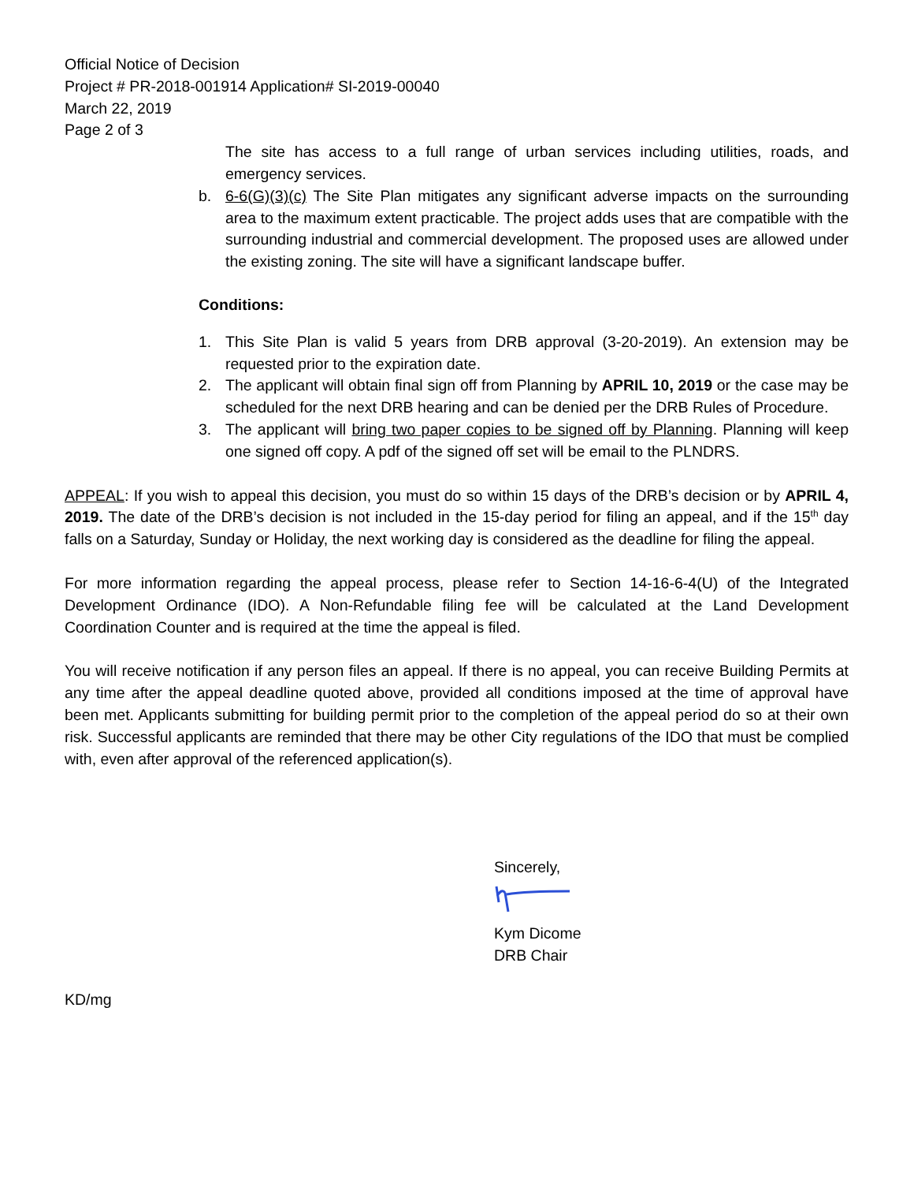Official Notice of Decision
Project # PR-2018-001914 Application# SI-2019-00040
March 22, 2019
Page 2 of 3
The site has access to a full range of urban services including utilities, roads, and emergency services.
b. 6-6(G)(3)(c) The Site Plan mitigates any significant adverse impacts on the surrounding area to the maximum extent practicable. The project adds uses that are compatible with the surrounding industrial and commercial development. The proposed uses are allowed under the existing zoning. The site will have a significant landscape buffer.
Conditions:
1. This Site Plan is valid 5 years from DRB approval (3-20-2019). An extension may be requested prior to the expiration date.
2. The applicant will obtain final sign off from Planning by APRIL 10, 2019 or the case may be scheduled for the next DRB hearing and can be denied per the DRB Rules of Procedure.
3. The applicant will bring two paper copies to be signed off by Planning. Planning will keep one signed off copy. A pdf of the signed off set will be email to the PLNDRS.
APPEAL: If you wish to appeal this decision, you must do so within 15 days of the DRB’s decision or by APRIL 4, 2019. The date of the DRB’s decision is not included in the 15-day period for filing an appeal, and if the 15<sup>th</sup> day falls on a Saturday, Sunday or Holiday, the next working day is considered as the deadline for filing the appeal.
For more information regarding the appeal process, please refer to Section 14-16-6-4(U) of the Integrated Development Ordinance (IDO). A Non-Refundable filing fee will be calculated at the Land Development Coordination Counter and is required at the time the appeal is filed.
You will receive notification if any person files an appeal. If there is no appeal, you can receive Building Permits at any time after the appeal deadline quoted above, provided all conditions imposed at the time of approval have been met. Applicants submitting for building permit prior to the completion of the appeal period do so at their own risk. Successful applicants are reminded that there may be other City regulations of the IDO that must be complied with, even after approval of the referenced application(s).
Sincerely,
Kym Dicome
DRB Chair
KD/mg